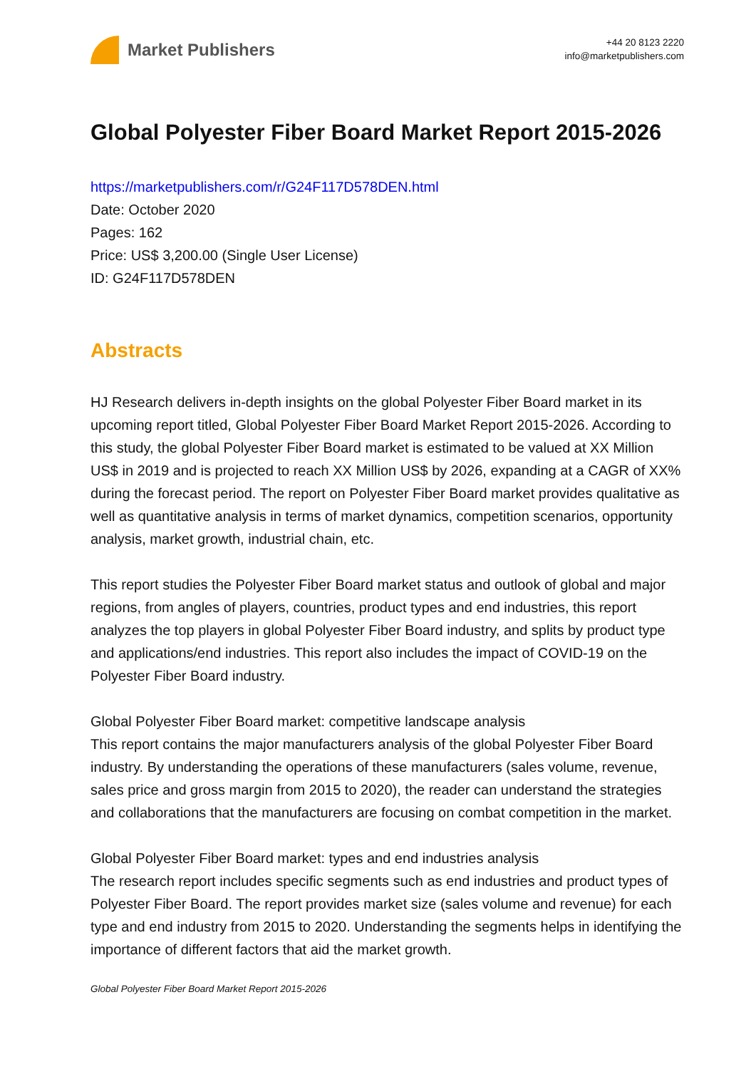Market Publishers
+44 20 8123 2220
info@marketpublishers.com
Global Polyester Fiber Board Market Report 2015-2026
https://marketpublishers.com/r/G24F117D578DEN.html
Date: October 2020
Pages: 162
Price: US$ 3,200.00 (Single User License)
ID: G24F117D578DEN
Abstracts
HJ Research delivers in-depth insights on the global Polyester Fiber Board market in its upcoming report titled, Global Polyester Fiber Board Market Report 2015-2026. According to this study, the global Polyester Fiber Board market is estimated to be valued at XX Million US$ in 2019 and is projected to reach XX Million US$ by 2026, expanding at a CAGR of XX% during the forecast period. The report on Polyester Fiber Board market provides qualitative as well as quantitative analysis in terms of market dynamics, competition scenarios, opportunity analysis, market growth, industrial chain, etc.
This report studies the Polyester Fiber Board market status and outlook of global and major regions, from angles of players, countries, product types and end industries, this report analyzes the top players in global Polyester Fiber Board industry, and splits by product type and applications/end industries. This report also includes the impact of COVID-19 on the Polyester Fiber Board industry.
Global Polyester Fiber Board market: competitive landscape analysis
This report contains the major manufacturers analysis of the global Polyester Fiber Board industry. By understanding the operations of these manufacturers (sales volume, revenue, sales price and gross margin from 2015 to 2020), the reader can understand the strategies and collaborations that the manufacturers are focusing on combat competition in the market.
Global Polyester Fiber Board market: types and end industries analysis
The research report includes specific segments such as end industries and product types of Polyester Fiber Board. The report provides market size (sales volume and revenue) for each type and end industry from 2015 to 2020. Understanding the segments helps in identifying the importance of different factors that aid the market growth.
Global Polyester Fiber Board Market Report 2015-2026